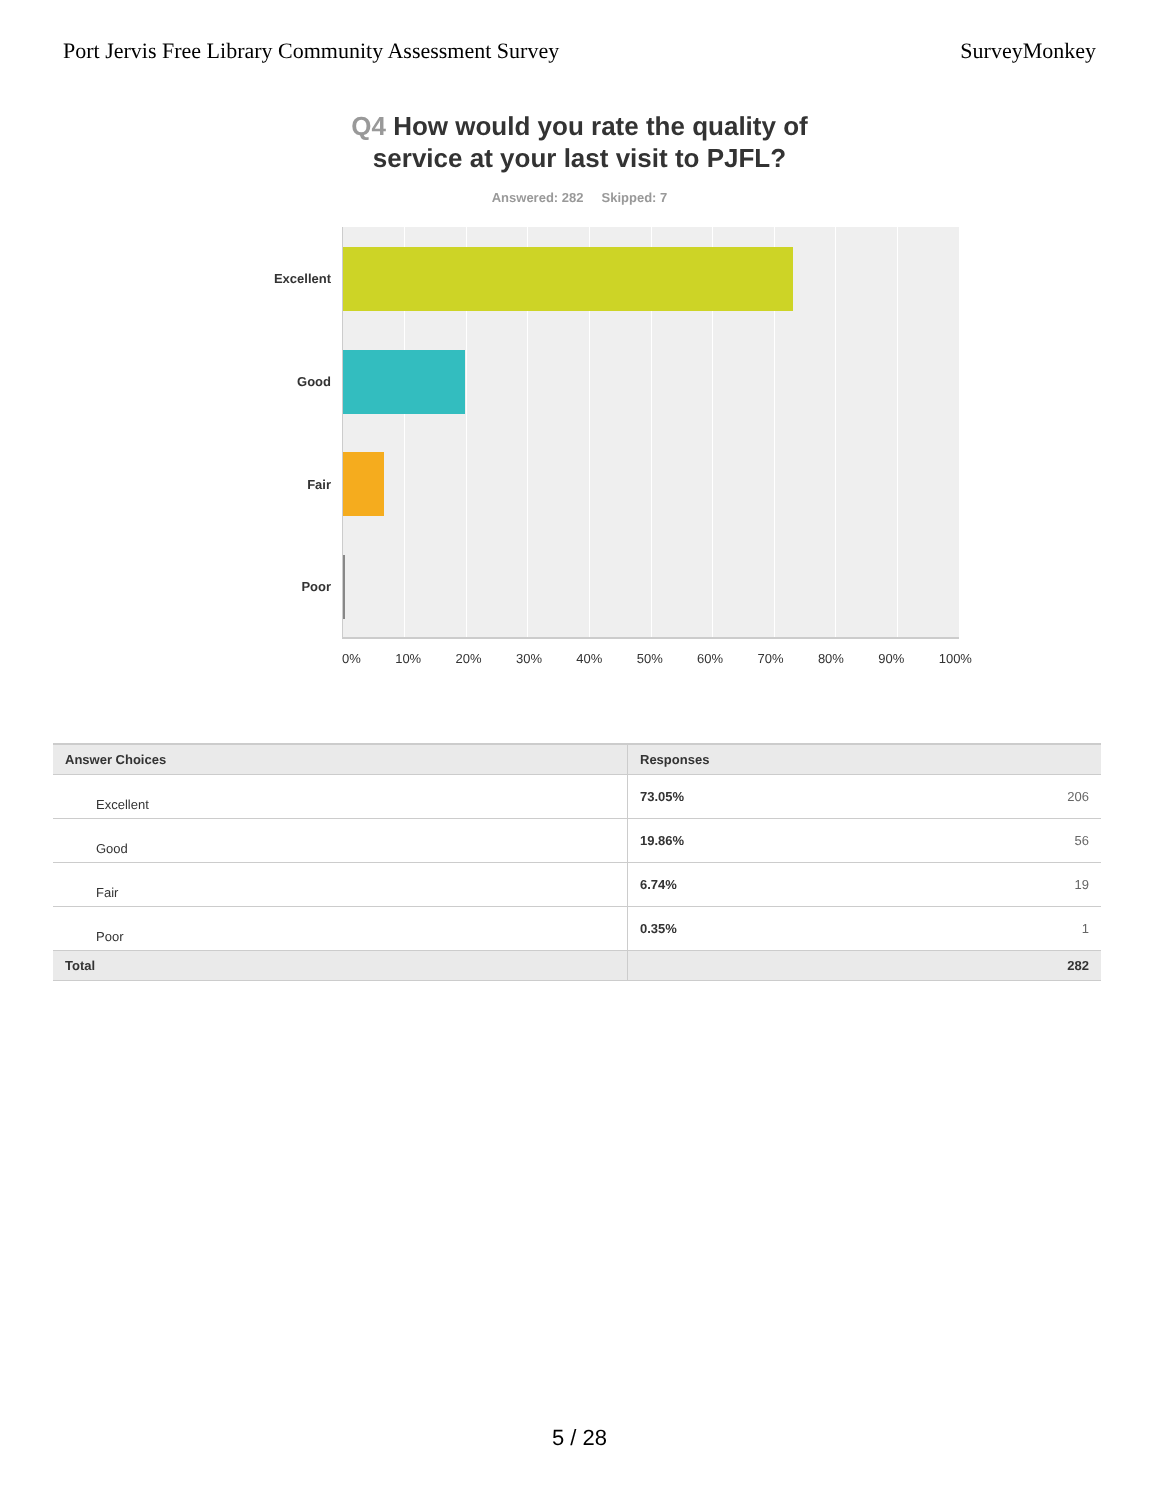Port Jervis Free Library Community Assessment Survey
SurveyMonkey
Q4 How would you rate the quality of
service at your last visit to PJFL?
Answered: 282 Skipped: 7
Excellent
Good
Fair
Poor
0% 10% 20% 30% 40% 50% 60% 70% 80% 90% 100%
| Answer Choices | Responses |
| --- | --- |
| Excellent | 73.05% 206 |
| Good | 19.86% 56 |
| Fair | 6.74% 19 |
| Poor | 0.35% 1 |
| Total | 282 |
5 / 28